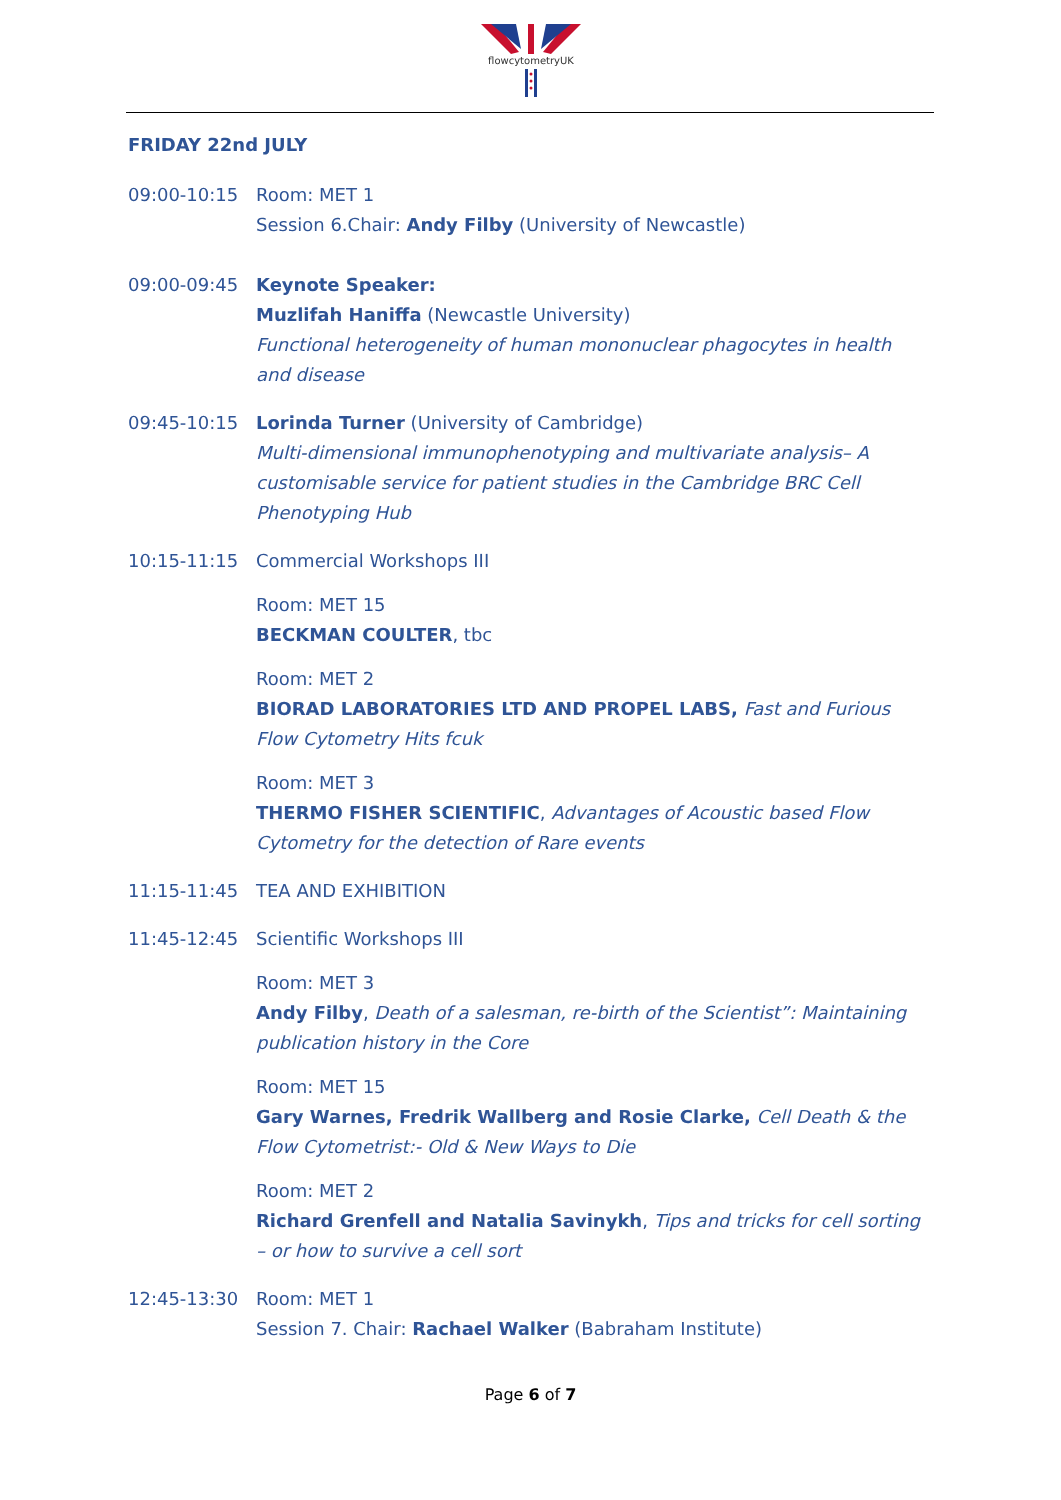flowcytometryUK
FRIDAY 22nd JULY
09:00-10:15 Room: MET 1
Session 6.Chair: Andy Filby (University of Newcastle)
09:00-09:45 Keynote Speaker:
Muzlifah Haniffa (Newcastle University)
Functional heterogeneity of human mononuclear phagocytes in health and disease
09:45-10:15 Lorinda Turner (University of Cambridge)
Multi-dimensional immunophenotyping and multivariate analysis– A customisable service for patient studies in the Cambridge BRC Cell Phenotyping Hub
10:15-11:15 Commercial Workshops III
Room: MET 15
BECKMAN COULTER, tbc
Room: MET 2
BIORAD LABORATORIES LTD AND PROPEL LABS, Fast and Furious Flow Cytometry Hits fcuk
Room: MET 3
THERMO FISHER SCIENTIFIC, Advantages of Acoustic based Flow Cytometry for the detection of Rare events
11:15-11:45 TEA AND EXHIBITION
11:45-12:45 Scientific Workshops III
Room: MET 3
Andy Filby, Death of a salesman, re-birth of the Scientist”: Maintaining publication history in the Core
Room: MET 15
Gary Warnes, Fredrik Wallberg and Rosie Clarke, Cell Death & the Flow Cytometrist:- Old & New Ways to Die
Room: MET 2
Richard Grenfell and Natalia Savinykh, Tips and tricks for cell sorting – or how to survive a cell sort
12:45-13:30 Room: MET 1
Session 7. Chair: Rachael Walker (Babraham Institute)
Page 6 of 7